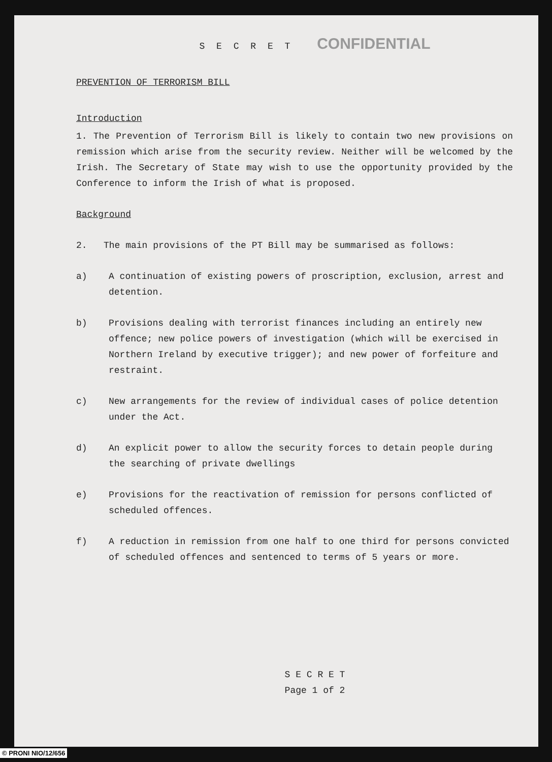S E C R E T CONFIDENTIAL
PREVENTION OF TERRORISM BILL
Introduction
1. The Prevention of Terrorism Bill is likely to contain two new provisions on remission which arise from the security review. Neither will be welcomed by the Irish. The Secretary of State may wish to use the opportunity provided by the Conference to inform the Irish of what is proposed.
Background
2. The main provisions of the PT Bill may be summarised as follows:
a) A continuation of existing powers of proscription, exclusion, arrest and detention.
b) Provisions dealing with terrorist finances including an entirely new offence; new police powers of investigation (which will be exercised in Northern Ireland by executive trigger); and new power of forfeiture and restraint.
c) New arrangements for the review of individual cases of police detention under the Act.
d) An explicit power to allow the security forces to detain people during the searching of private dwellings
e) Provisions for the reactivation of remission for persons conflicted of scheduled offences.
f) A reduction in remission from one half to one third for persons convicted of scheduled offences and sentenced to terms of 5 years or more.
S E C R E T
Page 1 of 2
© PRONI NIO/12/656